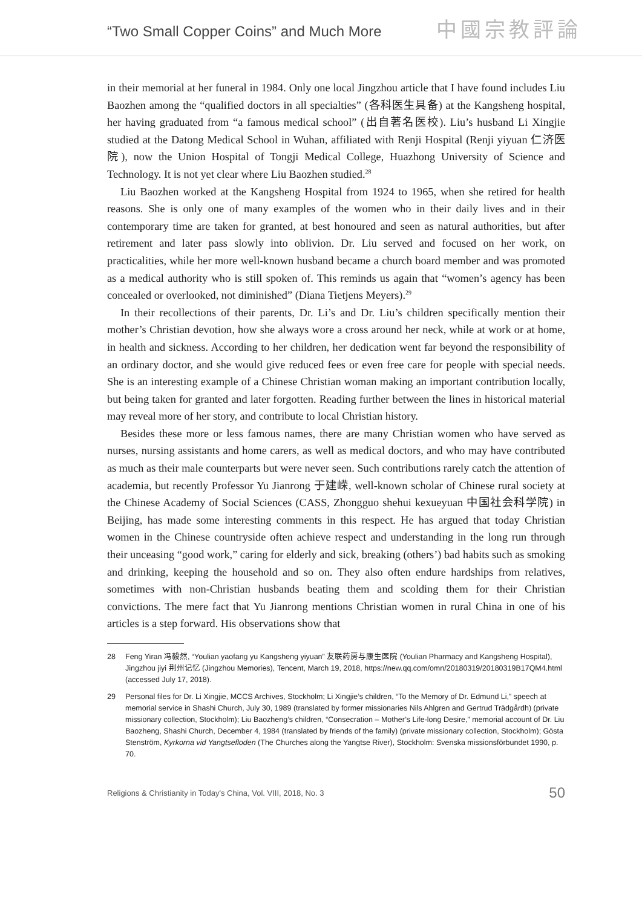“Two Small Copper Coins” and Much More
中國宗教評論
in their memorial at her funeral in 1984. Only one local Jingzhou article that I have found includes Liu Baozhen among the “qualified doctors in all specialties” (各科医生具备) at the Kangsheng hospital, her having graduated from “a famous medical school” (出自著名医校). Liu’s husband Li Xingjie studied at the Datong Medical School in Wuhan, affiliated with Renji Hospital (Renji yiyuan 仁济医院), now the Union Hospital of Tongji Medical College, Huazhong University of Science and Technology. It is not yet clear where Liu Baozhen studied.<sup>28</sup>
Liu Baozhen worked at the Kangsheng Hospital from 1924 to 1965, when she retired for health reasons. She is only one of many examples of the women who in their daily lives and in their contemporary time are taken for granted, at best honoured and seen as natural authorities, but after retirement and later pass slowly into oblivion. Dr. Liu served and focused on her work, on practicalities, while her more well-known husband became a church board member and was promoted as a medical authority who is still spoken of. This reminds us again that “women’s agency has been concealed or overlooked, not diminished” (Diana Tietjens Meyers).<sup>29</sup>
In their recollections of their parents, Dr. Li’s and Dr. Liu’s children specifically mention their mother’s Christian devotion, how she always wore a cross around her neck, while at work or at home, in health and sickness. According to her children, her dedication went far beyond the responsibility of an ordinary doctor, and she would give reduced fees or even free care for people with special needs. She is an interesting example of a Chinese Christian woman making an important contribution locally, but being taken for granted and later forgotten. Reading further between the lines in historical material may reveal more of her story, and contribute to local Christian history.
Besides these more or less famous names, there are many Christian women who have served as nurses, nursing assistants and home carers, as well as medical doctors, and who may have contributed as much as their male counterparts but were never seen. Such contributions rarely catch the attention of academia, but recently Professor Yu Jianrong 于建嵘, well-known scholar of Chinese rural society at the Chinese Academy of Social Sciences (CASS, Zhongguo shehui kexueyuan 中国社会科学院) in Beijing, has made some interesting comments in this respect. He has argued that today Christian women in the Chinese countryside often achieve respect and understanding in the long run through their unceasing “good work,” caring for elderly and sick, breaking (others’) bad habits such as smoking and drinking, keeping the household and so on. They also often endure hardships from relatives, sometimes with non-Christian husbands beating them and scolding them for their Christian convictions. The mere fact that Yu Jianrong mentions Christian women in rural China in one of his articles is a step forward. His observations show that
28 Feng Yiran 冯毅然, “Youlian yaofang yu Kangsheng yiyuan” 友联药房与康生医院 (Youlian Pharmacy and Kangsheng Hospital), Jingzhou jiyi 荆州记忆 (Jingzhou Memories), Tencent, March 19, 2018, https://new.qq.com/omn/20180319/20180319B17QM4.html (accessed July 17, 2018).
29 Personal files for Dr. Li Xingjie, MCCS Archives, Stockholm; Li Xingjie’s children, “To the Memory of Dr. Edmund Li,” speech at memorial service in Shashi Church, July 30, 1989 (translated by former missionaries Nils Ahlgren and Gertrud Trädgårdh) (private missionary collection, Stockholm); Liu Baozheng’s children, “Consecration – Mother’s Life-long Desire,” memorial account of Dr. Liu Baozheng, Shashi Church, December 4, 1984 (translated by friends of the family) (private missionary collection, Stockholm); Gösta Stenström, Kyrkorna vid Yangtsefloden (The Churches along the Yangtse River), Stockholm: Svenska missionsförbundet 1990, p. 70.
Religions & Christianity in Today's China, Vol. VIII, 2018, No. 3 50